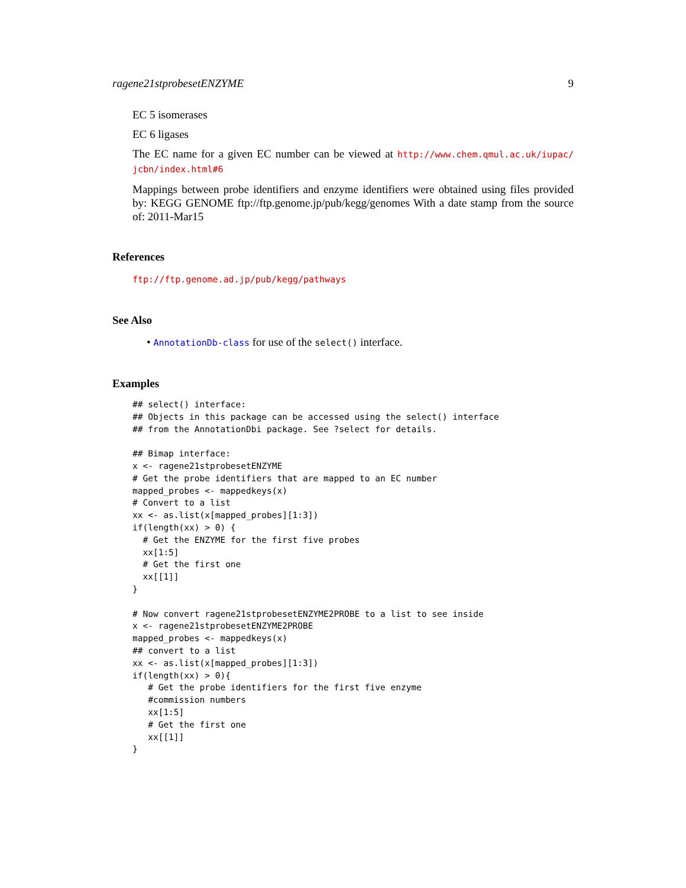ragene21stprobesetENZYME 9
EC 5 isomerases
EC 6 ligases
The EC name for a given EC number can be viewed at http://www.chem.qmul.ac.uk/iupac/ jcbn/index.html#6
Mappings between probe identifiers and enzyme identifiers were obtained using files provided by: KEGG GENOME ftp://ftp.genome.jp/pub/kegg/genomes With a date stamp from the source of: 2011-Mar15
References
ftp://ftp.genome.ad.jp/pub/kegg/pathways
See Also
• AnnotationDb-class for use of the select() interface.
Examples
## select() interface:
## Objects in this package can be accessed using the select() interface
## from the AnnotationDbi package. See ?select for details.

## Bimap interface:
x <- ragene21stprobesetENZYME
# Get the probe identifiers that are mapped to an EC number
mapped_probes <- mappedkeys(x)
# Convert to a list
xx <- as.list(x[mapped_probes][1:3])
if(length(xx) > 0) {
  # Get the ENZYME for the first five probes
  xx[1:5]
  # Get the first one
  xx[[1]]
}

# Now convert ragene21stprobesetENZYME2PROBE to a list to see inside
x <- ragene21stprobesetENZYME2PROBE
mapped_probes <- mappedkeys(x)
## convert to a list
xx <- as.list(x[mapped_probes][1:3])
if(length(xx) > 0){
   # Get the probe identifiers for the first five enzyme
   #commission numbers
   xx[1:5]
   # Get the first one
   xx[[1]]
}